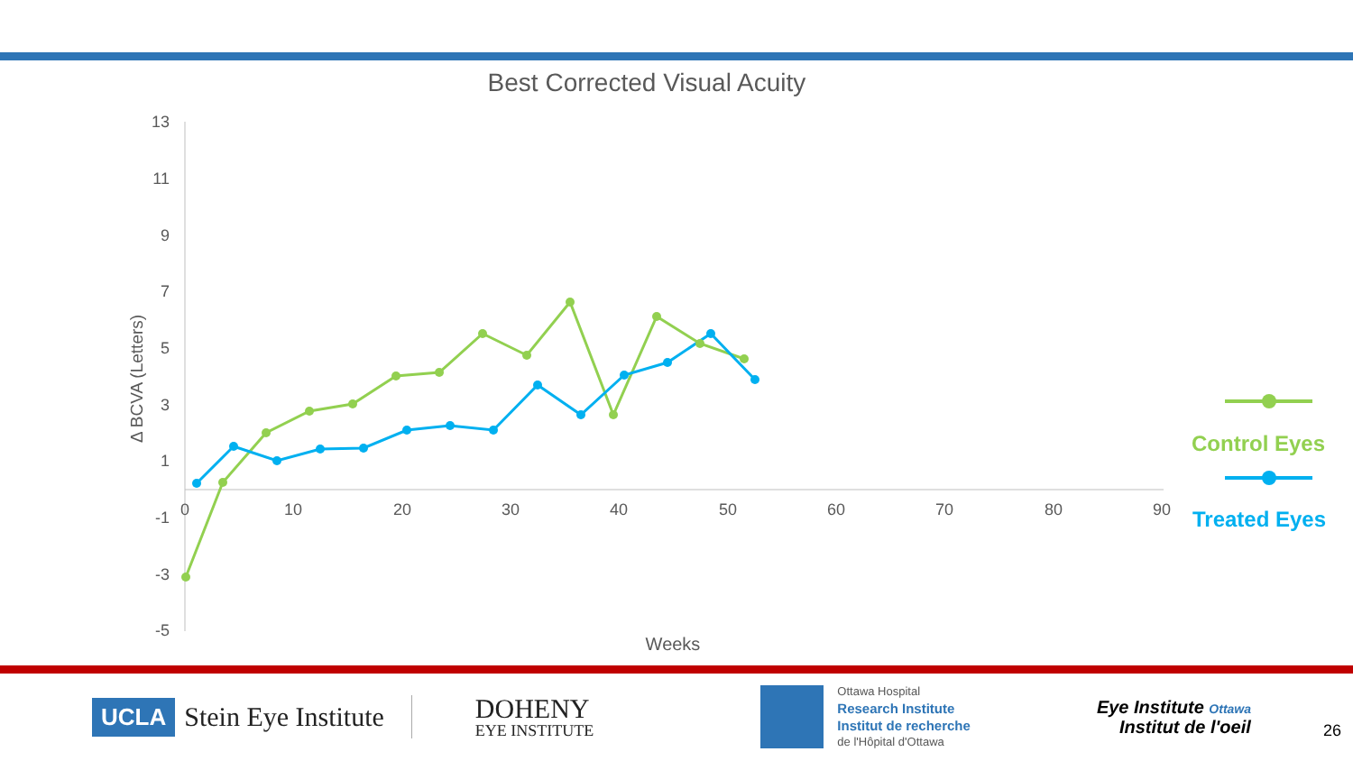Best Corrected Visual Acuity
13
11
9
7
5
3
1
-1
-3
-5
0
10
20
30
40
50
60
70
80
90
Weeks
Δ BCVA (Letters)
Control Eyes
Treated Eyes
UCLA
Stein Eye Institute
DOHENY
EYE INSTITUTE
Ottawa Hospital
Research Institute
Institut de recherche
de l'Hôpital d'Ottawa
Eye Institute Ottawa
Institut de l'oeil
26